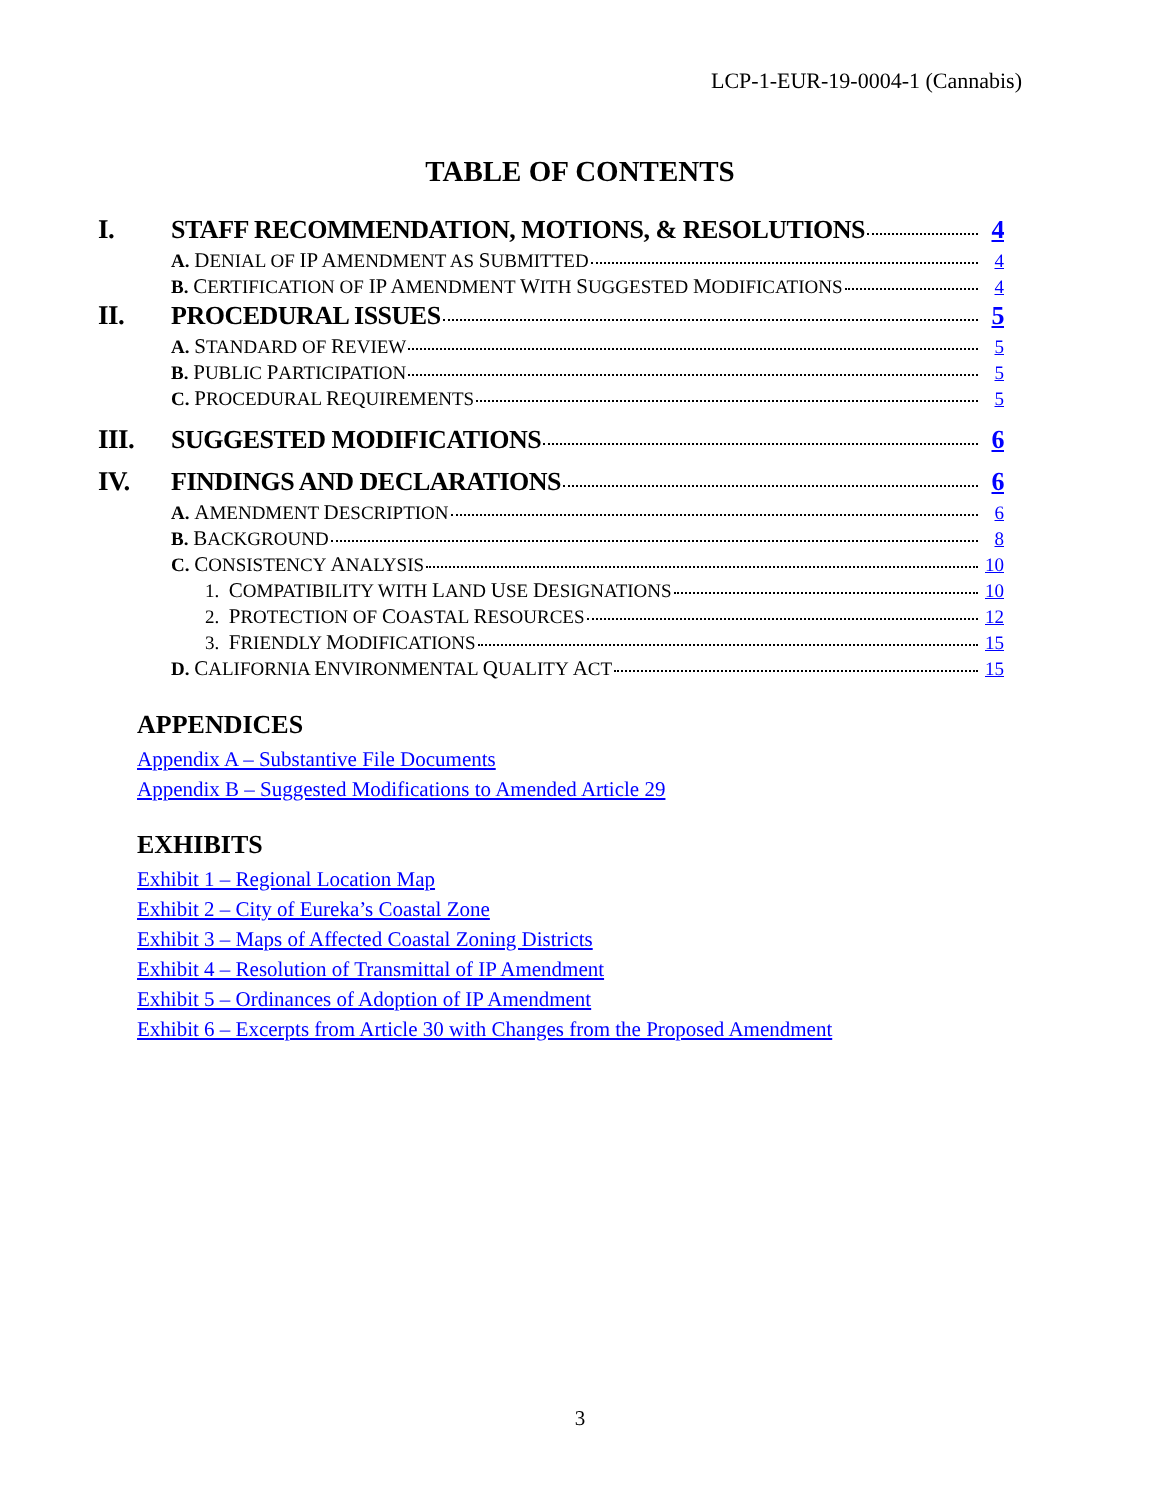LCP-1-EUR-19-0004-1 (Cannabis)
TABLE OF CONTENTS
I. STAFF RECOMMENDATION, MOTIONS, & RESOLUTIONS 4
A. DENIAL OF IP AMENDMENT AS SUBMITTED 4
B. CERTIFICATION OF IP AMENDMENT WITH SUGGESTED MODIFICATIONS 4
II. PROCEDURAL ISSUES 5
A. STANDARD OF REVIEW 5
B. PUBLIC PARTICIPATION 5
C. PROCEDURAL REQUIREMENTS 5
III. SUGGESTED MODIFICATIONS 6
IV. FINDINGS AND DECLARATIONS 6
A. AMENDMENT DESCRIPTION 6
B. BACKGROUND 8
C. CONSISTENCY ANALYSIS 10
1. COMPATIBILITY WITH LAND USE DESIGNATIONS 10
2. PROTECTION OF COASTAL RESOURCES 12
3. FRIENDLY MODIFICATIONS 15
D. CALIFORNIA ENVIRONMENTAL QUALITY ACT 15
APPENDICES
Appendix A – Substantive File Documents
Appendix B – Suggested Modifications to Amended Article 29
EXHIBITS
Exhibit 1 – Regional Location Map
Exhibit 2 – City of Eureka’s Coastal Zone
Exhibit 3 – Maps of Affected Coastal Zoning Districts
Exhibit 4 – Resolution of Transmittal of IP Amendment
Exhibit 5 – Ordinances of Adoption of IP Amendment
Exhibit 6 – Excerpts from Article 30 with Changes from the Proposed Amendment
3